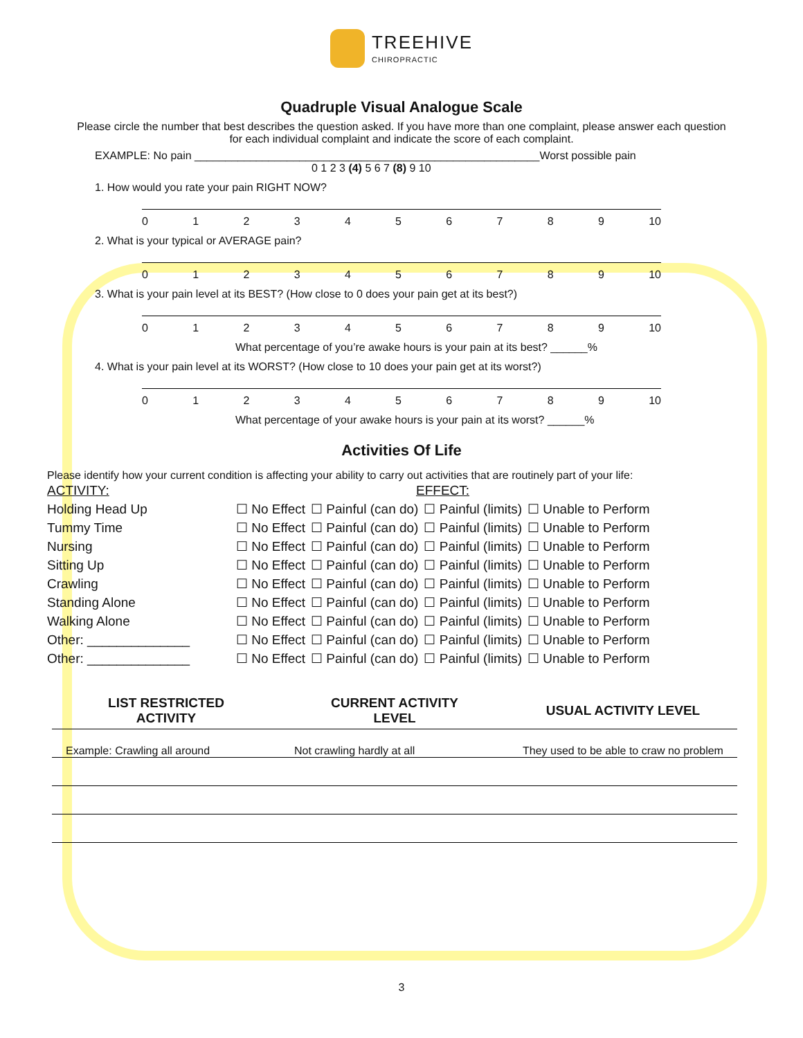TREEHIVE
CHIROPRACTIC
Quadruple Visual Analogue Scale
Please circle the number that best describes the question asked. If you have more than one complaint, please answer each question
for each individual complaint and indicate the score of each complaint.
EXAMPLE: No pain ________________________________________________________Worst possible pain
0 1 2 3 (4) 5 6 7 (8) 9 10
1. How would you rate your pain RIGHT NOW?
0123456789 10
2. What is your typical or AVERAGE pain?
0123456789 10
3. What is your pain level at its BEST? (How close to 0 does your pain get at its best?)
0123456789 10
What percentage of you’re awake hours is your pain at its best? ______%
4. What is your pain level at its WORST? (How close to 10 does your pain get at its worst?)
0123456789 10
What percentage of your awake hours is your pain at its worst? ______%
Activities Of Life
Please identify how your current condition is affecting your ability to carry out activities that are routinely part of your life:
| ACTIVITY: | EFFECT: | | | |
| Holding Head Up | ☐ No Effect | ☐ Painful (can do) | ☐ Painful (limits) | ☐ Unable to Perform |
| Tummy Time | ☐ No Effect | ☐ Painful (can do) | ☐ Painful (limits) | ☐ Unable to Perform |
| Nursing | ☐ No Effect | ☐ Painful (can do) | ☐ Painful (limits) | ☐ Unable to Perform |
| Sitting Up | ☐ No Effect | ☐ Painful (can do) | ☐ Painful (limits) | ☐ Unable to Perform |
| Crawling | ☐ No Effect | ☐ Painful (can do) | ☐ Painful (limits) | ☐ Unable to Perform |
| Standing Alone | ☐ No Effect | ☐ Painful (can do) | ☐ Painful (limits) | ☐ Unable to Perform |
| Walking Alone | ☐ No Effect | ☐ Painful (can do) | ☐ Painful (limits) | ☐ Unable to Perform |
| Other: ______________ | ☐ No Effect | ☐ Painful (can do) | ☐ Painful (limits) | ☐ Unable to Perform |
| Other: ______________ | ☐ No Effect | ☐ Painful (can do) | ☐ Painful (limits) | ☐ Unable to Perform |
| LIST RESTRICTED ACTIVITY | CURRENT ACTIVITY LEVEL | USUAL ACTIVITY LEVEL |
| --- | --- | --- |
| Example: Crawling all around | Not crawling hardly at all | They used to be able to craw no problem |
3